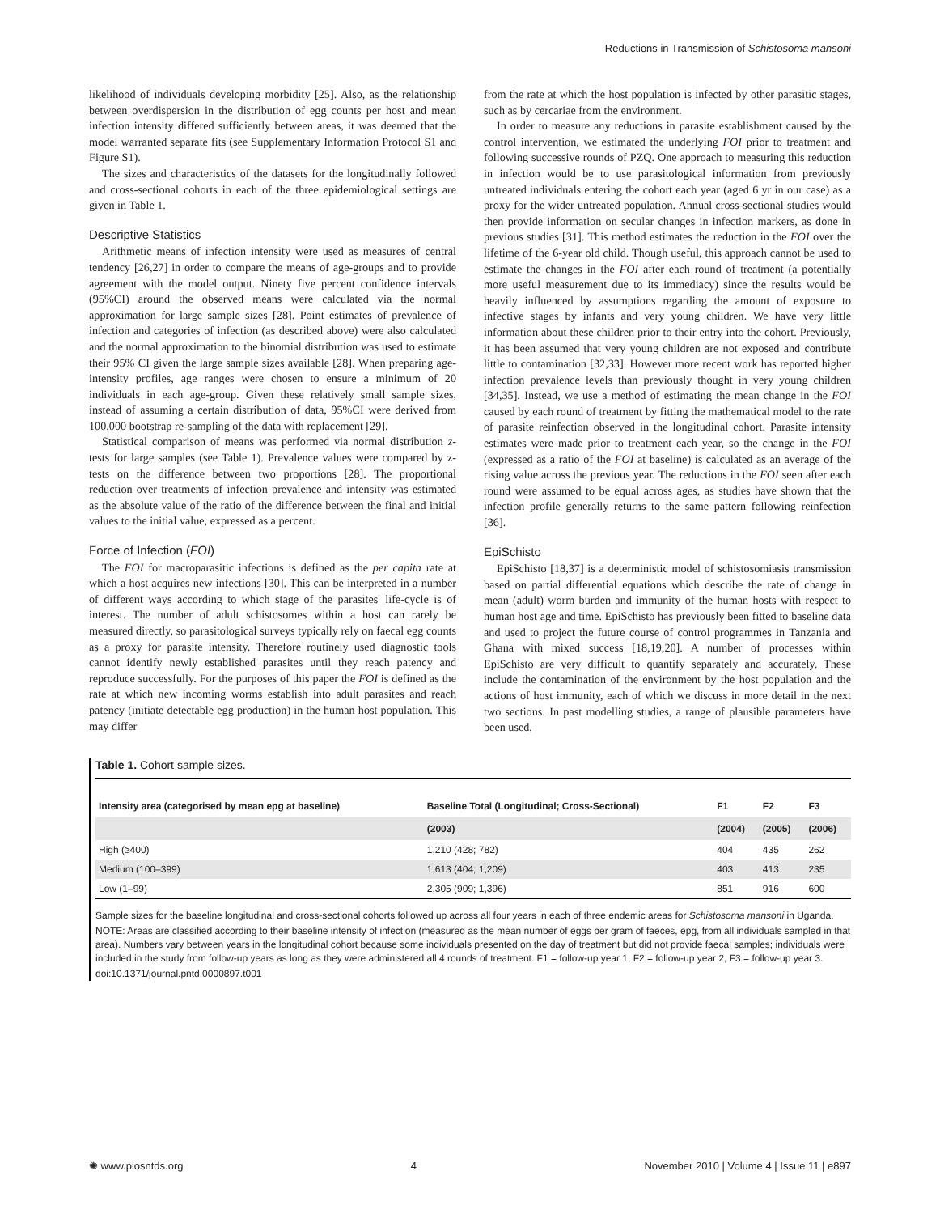Reductions in Transmission of Schistosoma mansoni
likelihood of individuals developing morbidity [25]. Also, as the relationship between overdispersion in the distribution of egg counts per host and mean infection intensity differed sufficiently between areas, it was deemed that the model warranted separate fits (see Supplementary Information Protocol S1 and Figure S1).
The sizes and characteristics of the datasets for the longitudinally followed and cross-sectional cohorts in each of the three epidemiological settings are given in Table 1.
Descriptive Statistics
Arithmetic means of infection intensity were used as measures of central tendency [26,27] in order to compare the means of age-groups and to provide agreement with the model output. Ninety five percent confidence intervals (95%CI) around the observed means were calculated via the normal approximation for large sample sizes [28]. Point estimates of prevalence of infection and categories of infection (as described above) were also calculated and the normal approximation to the binomial distribution was used to estimate their 95% CI given the large sample sizes available [28]. When preparing age-intensity profiles, age ranges were chosen to ensure a minimum of 20 individuals in each age-group. Given these relatively small sample sizes, instead of assuming a certain distribution of data, 95%CI were derived from 100,000 bootstrap re-sampling of the data with replacement [29].
Statistical comparison of means was performed via normal distribution z-tests for large samples (see Table 1). Prevalence values were compared by z-tests on the difference between two proportions [28]. The proportional reduction over treatments of infection prevalence and intensity was estimated as the absolute value of the ratio of the difference between the final and initial values to the initial value, expressed as a percent.
Force of Infection (FOI)
The FOI for macroparasitic infections is defined as the per capita rate at which a host acquires new infections [30]. This can be interpreted in a number of different ways according to which stage of the parasites' life-cycle is of interest. The number of adult schistosomes within a host can rarely be measured directly, so parasitological surveys typically rely on faecal egg counts as a proxy for parasite intensity. Therefore routinely used diagnostic tools cannot identify newly established parasites until they reach patency and reproduce successfully. For the purposes of this paper the FOI is defined as the rate at which new incoming worms establish into adult parasites and reach patency (initiate detectable egg production) in the human host population. This may differ
from the rate at which the host population is infected by other parasitic stages, such as by cercariae from the environment.
In order to measure any reductions in parasite establishment caused by the control intervention, we estimated the underlying FOI prior to treatment and following successive rounds of PZQ. One approach to measuring this reduction in infection would be to use parasitological information from previously untreated individuals entering the cohort each year (aged 6 yr in our case) as a proxy for the wider untreated population. Annual cross-sectional studies would then provide information on secular changes in infection markers, as done in previous studies [31]. This method estimates the reduction in the FOI over the lifetime of the 6-year old child. Though useful, this approach cannot be used to estimate the changes in the FOI after each round of treatment (a potentially more useful measurement due to its immediacy) since the results would be heavily influenced by assumptions regarding the amount of exposure to infective stages by infants and very young children. We have very little information about these children prior to their entry into the cohort. Previously, it has been assumed that very young children are not exposed and contribute little to contamination [32,33]. However more recent work has reported higher infection prevalence levels than previously thought in very young children [34,35]. Instead, we use a method of estimating the mean change in the FOI caused by each round of treatment by fitting the mathematical model to the rate of parasite reinfection observed in the longitudinal cohort. Parasite intensity estimates were made prior to treatment each year, so the change in the FOI (expressed as a ratio of the FOI at baseline) is calculated as an average of the rising value across the previous year. The reductions in the FOI seen after each round were assumed to be equal across ages, as studies have shown that the infection profile generally returns to the same pattern following reinfection [36].
EpiSchisto
EpiSchisto [18,37] is a deterministic model of schistosomiasis transmission based on partial differential equations which describe the rate of change in mean (adult) worm burden and immunity of the human hosts with respect to human host age and time. EpiSchisto has previously been fitted to baseline data and used to project the future course of control programmes in Tanzania and Ghana with mixed success [18,19,20]. A number of processes within EpiSchisto are very difficult to quantify separately and accurately. These include the contamination of the environment by the host population and the actions of host immunity, each of which we discuss in more detail in the next two sections. In past modelling studies, a range of plausible parameters have been used,
Table 1. Cohort sample sizes.
| Intensity area (categorised by mean epg at baseline) | Baseline Total (Longitudinal; Cross-Sectional) | F1 | F2 | F3 |
| --- | --- | --- | --- | --- |
| | (2003) | (2004) | (2005) | (2006) |
| High (≥400) | 1,210 (428; 782) | 404 | 435 | 262 |
| Medium (100–399) | 1,613 (404; 1,209) | 403 | 413 | 235 |
| Low (1–99) | 2,305 (909; 1,396) | 851 | 916 | 600 |
Sample sizes for the baseline longitudinal and cross-sectional cohorts followed up across all four years in each of three endemic areas for Schistosoma mansoni in Uganda.
NOTE: Areas are classified according to their baseline intensity of infection (measured as the mean number of eggs per gram of faeces, epg, from all individuals sampled in that area). Numbers vary between years in the longitudinal cohort because some individuals presented on the day of treatment but did not provide faecal samples; individuals were included in the study from follow-up years as long as they were administered all 4 rounds of treatment. F1 = follow-up year 1, F2 = follow-up year 2, F3 = follow-up year 3.
doi:10.1371/journal.pntd.0000897.t001
✺ www.plosntds.org 4 November 2010 | Volume 4 | Issue 11 | e897